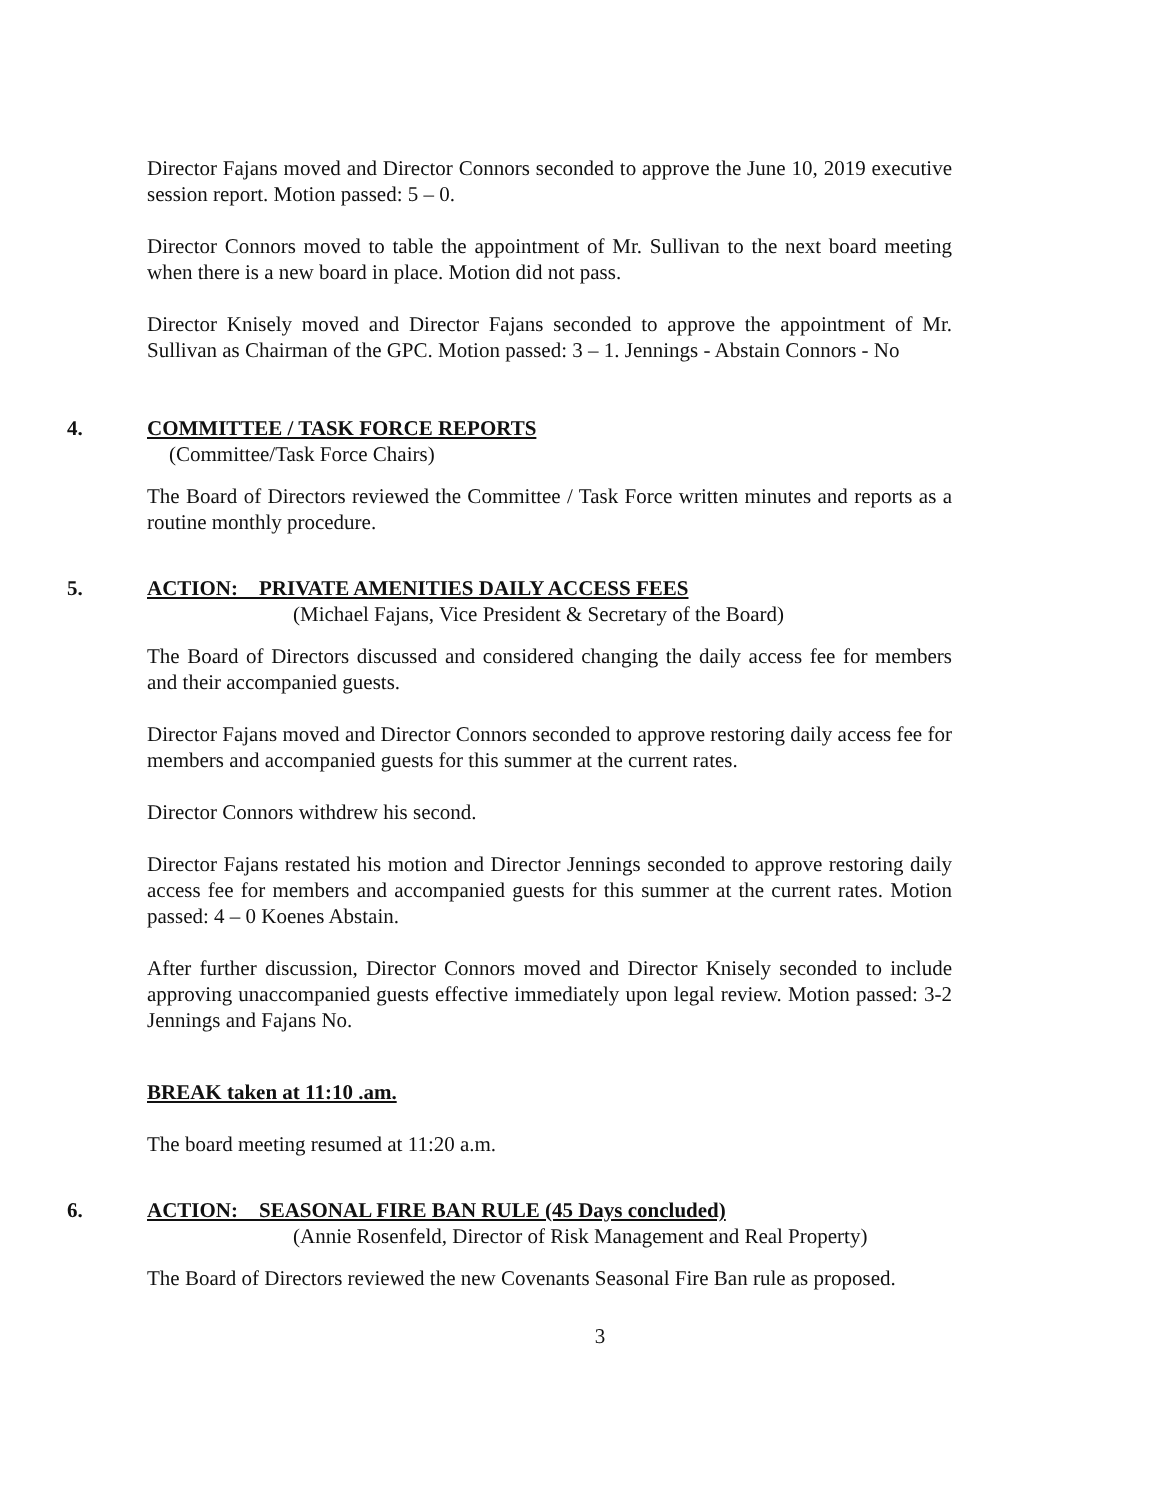Director Fajans moved and Director Connors seconded to approve the June 10, 2019 executive session report. Motion passed: 5 – 0.
Director Connors moved to table the appointment of Mr. Sullivan to the next board meeting when there is a new board in place. Motion did not pass.
Director Knisely moved and Director Fajans seconded to approve the appointment of Mr. Sullivan as Chairman of the GPC. Motion passed: 3 – 1. Jennings - Abstain Connors - No
4. COMMITTEE / TASK FORCE REPORTS
(Committee/Task Force Chairs)
The Board of Directors reviewed the Committee / Task Force written minutes and reports as a routine monthly procedure.
5. ACTION: PRIVATE AMENITIES DAILY ACCESS FEES
(Michael Fajans, Vice President & Secretary of the Board)
The Board of Directors discussed and considered changing the daily access fee for members and their accompanied guests.
Director Fajans moved and Director Connors seconded to approve restoring daily access fee for members and accompanied guests for this summer at the current rates.
Director Connors withdrew his second.
Director Fajans restated his motion and Director Jennings seconded to approve restoring daily access fee for members and accompanied guests for this summer at the current rates. Motion passed: 4 – 0 Koenes Abstain.
After further discussion, Director Connors moved and Director Knisely seconded to include approving unaccompanied guests effective immediately upon legal review. Motion passed: 3-2 Jennings and Fajans No.
BREAK taken at 11:10 .am.
The board meeting resumed at 11:20 a.m.
6. ACTION: SEASONAL FIRE BAN RULE (45 Days concluded)
(Annie Rosenfeld, Director of Risk Management and Real Property)
The Board of Directors reviewed the new Covenants Seasonal Fire Ban rule as proposed.
3